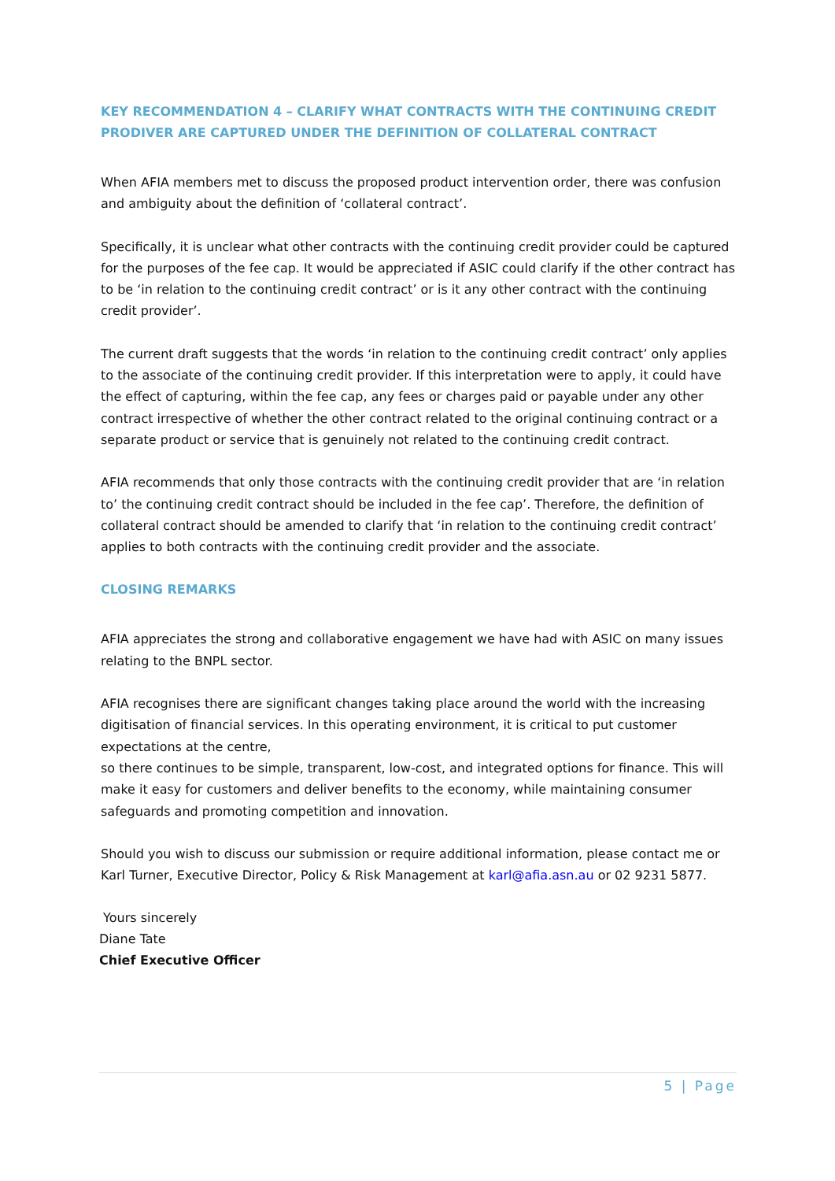KEY RECOMMENDATION 4 – CLARIFY WHAT CONTRACTS WITH THE CONTINUING CREDIT PRODIVER ARE CAPTURED UNDER THE DEFINITION OF COLLATERAL CONTRACT
When AFIA members met to discuss the proposed product intervention order, there was confusion and ambiguity about the definition of ‘collateral contract’.
Specifically, it is unclear what other contracts with the continuing credit provider could be captured for the purposes of the fee cap. It would be appreciated if ASIC could clarify if the other contract has to be ‘in relation to the continuing credit contract’ or is it any other contract with the continuing credit provider’.
The current draft suggests that the words ‘in relation to the continuing credit contract’ only applies to the associate of the continuing credit provider. If this interpretation were to apply, it could have the effect of capturing, within the fee cap, any fees or charges paid or payable under any other contract irrespective of whether the other contract related to the original continuing contract or a separate product or service that is genuinely not related to the continuing credit contract.
AFIA recommends that only those contracts with the continuing credit provider that are ‘in relation to’ the continuing credit contract should be included in the fee cap’. Therefore, the definition of collateral contract should be amended to clarify that ‘in relation to the continuing credit contract’ applies to both contracts with the continuing credit provider and the associate.
CLOSING REMARKS
AFIA appreciates the strong and collaborative engagement we have had with ASIC on many issues relating to the BNPL sector.
AFIA recognises there are significant changes taking place around the world with the increasing digitisation of financial services. In this operating environment, it is critical to put customer expectations at the centre,
so there continues to be simple, transparent, low-cost, and integrated options for finance. This will make it easy for customers and deliver benefits to the economy, while maintaining consumer safeguards and promoting competition and innovation.
Should you wish to discuss our submission or require additional information, please contact me or Karl Turner, Executive Director, Policy & Risk Management at karl@afia.asn.au or 02 9231 5877.
Yours sincerely
Diane Tate
Chief Executive Officer
5 | Page